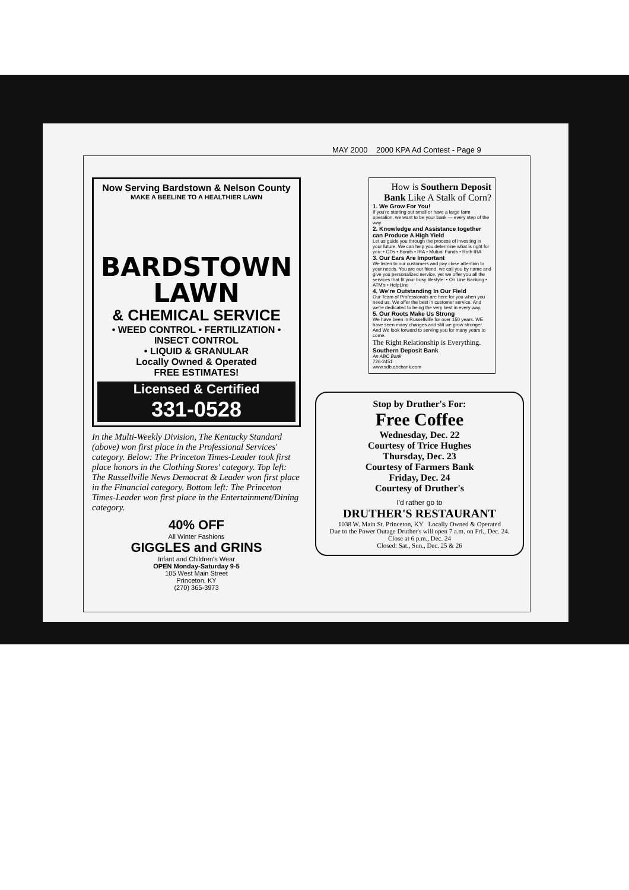MAY 2000 2000 KPA Ad Contest - Page 9
Now Serving Bardstown & Nelson County
MAKE A BEELINE TO A HEALTHIER LAWN
BARDSTOWN
LAWN
& CHEMICAL SERVICE
• WEED CONTROL • FERTILIZATION •
INSECT CONTROL
• LIQUID & GRANULAR
Locally Owned & Operated
FREE ESTIMATES!
Licensed & Certified
331-0528
In the Multi-Weekly Division, The Kentucky Standard (above) won first place in the Professional Services' category. Below: The Princeton Times-Leader took first place honors in the Clothing Stores' category. Top left: The Russellville News Democrat & Leader won first place in the Financial category. Bottom left: The Princeton Times-Leader won first place in the Entertainment/Dining category.
40% OFF
All Winter Fashions
GIGGLES and GRINS
Infant and Children's Wear
OPEN Monday-Saturday 9-5
105 West Main Street
Princeton, KY
(270) 365-3973
How is Southern Deposit Bank Like A Stalk of Corn?
1. We Grow For You!
If you're starting out small or have a large farm operation, we want to be your bank — every step of the way.
2. Knowledge and Assistance together can Produce A High Yield
Let us guide you through the process of investing in your future. We can help you determine what is right for you: • CDs • Bonds • IRA • Mutual Funds • Roth IRA
3. Our Ears Are Important
We listen to our customers and pay close attention to your needs. You are our friend, we call you by name and give you personalized service, yet we offer you all the services that fit your busy lifestyle: • On Line Banking • ATM's • HelpLine
4. We're Outstanding In Our Field
Our Team of Professionals are here for you when you need us. We offer the best in customer service. And we're dedicated to being the very best in every way.
5. Our Roots Make Us Strong
We have been in Russellville for over 150 years. WE have seen many changes and still we grow stronger. And We look forward to serving you for many years to come.
The Right Relationship is Everything.
Southern Deposit Bank
An ABC Bank
726-2451
www.sdb.abcbank.com
Stop by Druther's For:
Free Coffee
Wednesday, Dec. 22
Courtesy of Trice Hughes
Thursday, Dec. 23
Courtesy of Farmers Bank
Friday, Dec. 24
Courtesy of Druther's
I'd rather go to
DRUTHER'S RESTAURANT
1038 W. Main St. Princeton, KY Locally Owned & Operated
Due to the Power Outage Druther's will open 7 a.m. on Fri., Dec. 24.
Close at 6 p.m., Dec. 24
Closed: Sat., Sun., Dec. 25 & 26